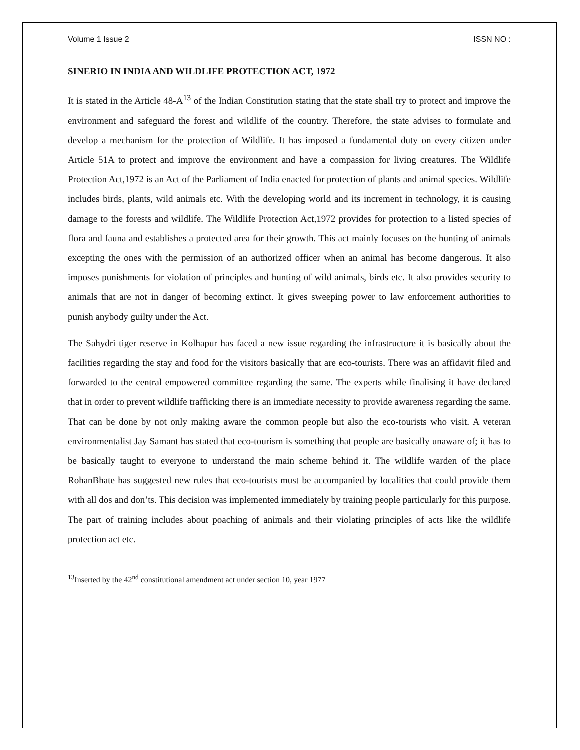Volume 1 Issue 2 ISSN NO :
SINERIO IN INDIA AND WILDLIFE PROTECTION ACT, 1972
It is stated in the Article 48-A<sup>13</sup> of the Indian Constitution stating that the state shall try to protect and improve the environment and safeguard the forest and wildlife of the country. Therefore, the state advises to formulate and develop a mechanism for the protection of Wildlife. It has imposed a fundamental duty on every citizen under Article 51A to protect and improve the environment and have a compassion for living creatures. The Wildlife Protection Act,1972 is an Act of the Parliament of India enacted for protection of plants and animal species. Wildlife includes birds, plants, wild animals etc. With the developing world and its increment in technology, it is causing damage to the forests and wildlife. The Wildlife Protection Act,1972 provides for protection to a listed species of flora and fauna and establishes a protected area for their growth. This act mainly focuses on the hunting of animals excepting the ones with the permission of an authorized officer when an animal has become dangerous. It also imposes punishments for violation of principles and hunting of wild animals, birds etc. It also provides security to animals that are not in danger of becoming extinct. It gives sweeping power to law enforcement authorities to punish anybody guilty under the Act.
The Sahydri tiger reserve in Kolhapur has faced a new issue regarding the infrastructure it is basically about the facilities regarding the stay and food for the visitors basically that are eco-tourists. There was an affidavit filed and forwarded to the central empowered committee regarding the same. The experts while finalising it have declared that in order to prevent wildlife trafficking there is an immediate necessity to provide awareness regarding the same. That can be done by not only making aware the common people but also the eco-tourists who visit. A veteran environmentalist Jay Samant has stated that eco-tourism is something that people are basically unaware of; it has to be basically taught to everyone to understand the main scheme behind it. The wildlife warden of the place RohanBhate has suggested new rules that eco-tourists must be accompanied by localities that could provide them with all dos and don’ts. This decision was implemented immediately by training people particularly for this purpose. The part of training includes about poaching of animals and their violating principles of acts like the wildlife protection act etc.
<sup>13</sup> Inserted by the 42<sup>nd</sup> constitutional amendment act under section 10, year 1977